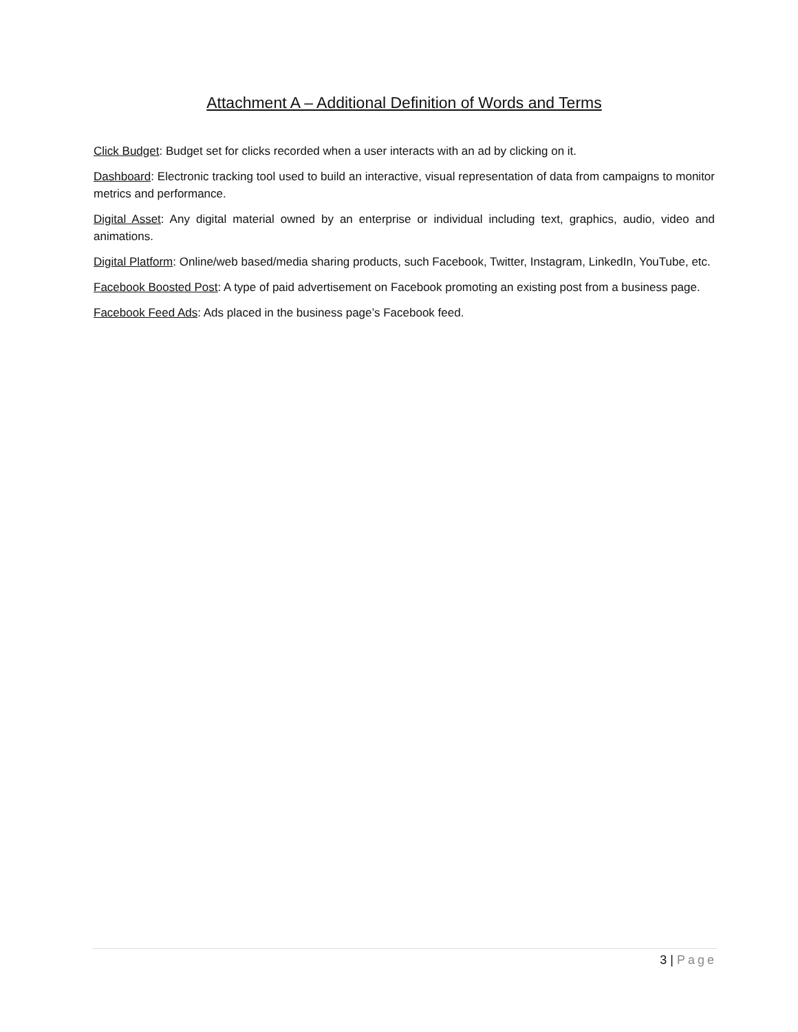Attachment A – Additional Definition of Words and Terms
Click Budget: Budget set for clicks recorded when a user interacts with an ad by clicking on it.
Dashboard: Electronic tracking tool used to build an interactive, visual representation of data from campaigns to monitor metrics and performance.
Digital Asset: Any digital material owned by an enterprise or individual including text, graphics, audio, video and animations.
Digital Platform: Online/web based/media sharing products, such Facebook, Twitter, Instagram, LinkedIn, YouTube, etc.
Facebook Boosted Post: A type of paid advertisement on Facebook promoting an existing post from a business page.
Facebook Feed Ads: Ads placed in the business page’s Facebook feed.
3 | Page